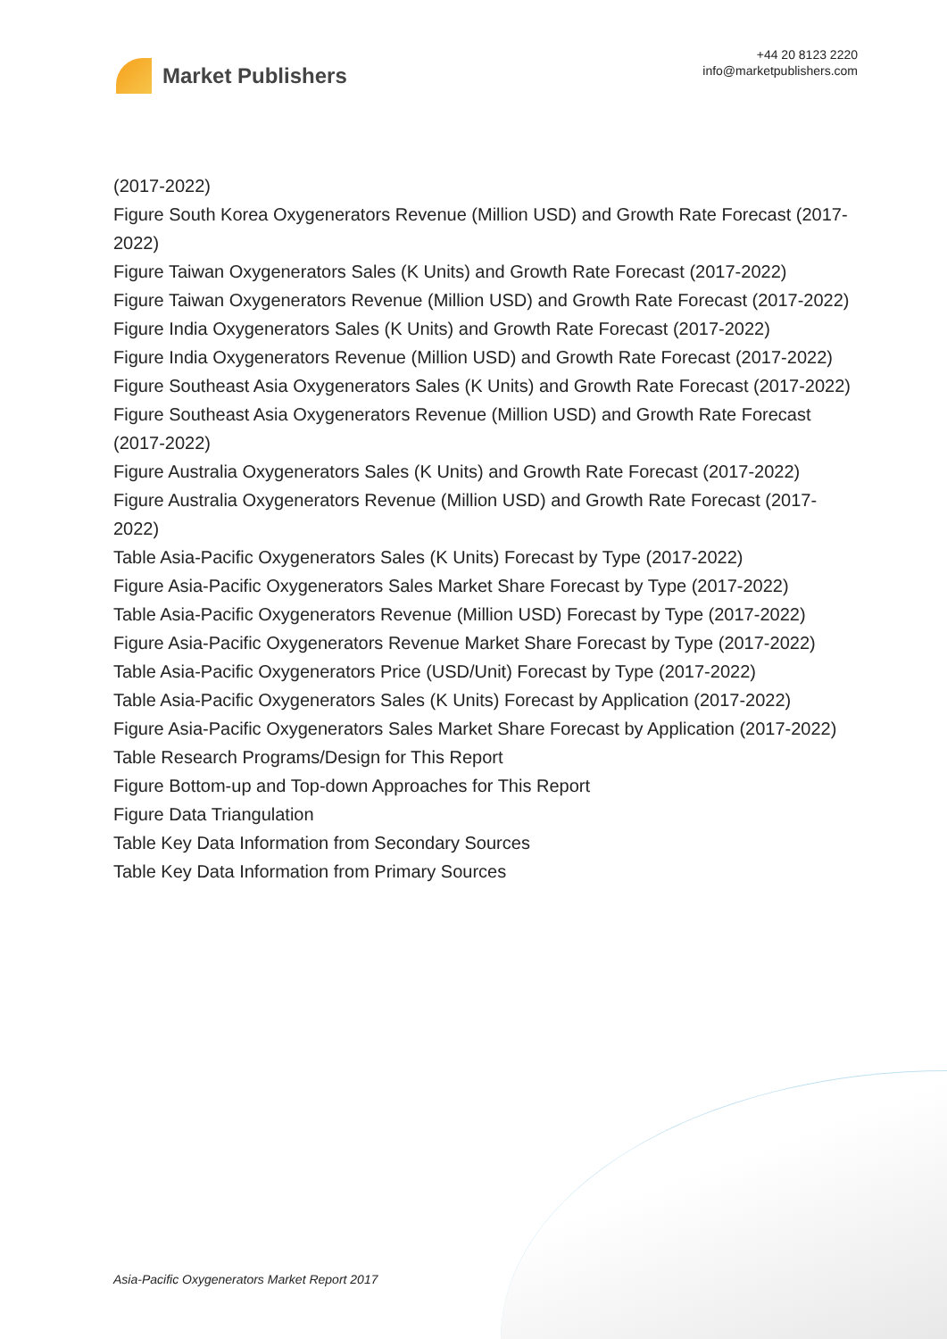Market Publishers
+44 20 8123 2220
info@marketpublishers.com
(2017-2022)
Figure South Korea Oxygenerators Revenue (Million USD) and Growth Rate Forecast (2017-2022)
Figure Taiwan Oxygenerators Sales (K Units) and Growth Rate Forecast (2017-2022)
Figure Taiwan Oxygenerators Revenue (Million USD) and Growth Rate Forecast (2017-2022)
Figure India Oxygenerators Sales (K Units) and Growth Rate Forecast (2017-2022)
Figure India Oxygenerators Revenue (Million USD) and Growth Rate Forecast (2017-2022)
Figure Southeast Asia Oxygenerators Sales (K Units) and Growth Rate Forecast (2017-2022)
Figure Southeast Asia Oxygenerators Revenue (Million USD) and Growth Rate Forecast (2017-2022)
Figure Australia Oxygenerators Sales (K Units) and Growth Rate Forecast (2017-2022)
Figure Australia Oxygenerators Revenue (Million USD) and Growth Rate Forecast (2017-2022)
Table Asia-Pacific Oxygenerators Sales (K Units) Forecast by Type (2017-2022)
Figure Asia-Pacific Oxygenerators Sales Market Share Forecast by Type (2017-2022)
Table Asia-Pacific Oxygenerators Revenue (Million USD) Forecast by Type (2017-2022)
Figure Asia-Pacific Oxygenerators Revenue Market Share Forecast by Type (2017-2022)
Table Asia-Pacific Oxygenerators Price (USD/Unit) Forecast by Type (2017-2022)
Table Asia-Pacific Oxygenerators Sales (K Units) Forecast by Application (2017-2022)
Figure Asia-Pacific Oxygenerators Sales Market Share Forecast by Application (2017-2022)
Table Research Programs/Design for This Report
Figure Bottom-up and Top-down Approaches for This Report
Figure Data Triangulation
Table Key Data Information from Secondary Sources
Table Key Data Information from Primary Sources
Asia-Pacific Oxygenerators Market Report 2017